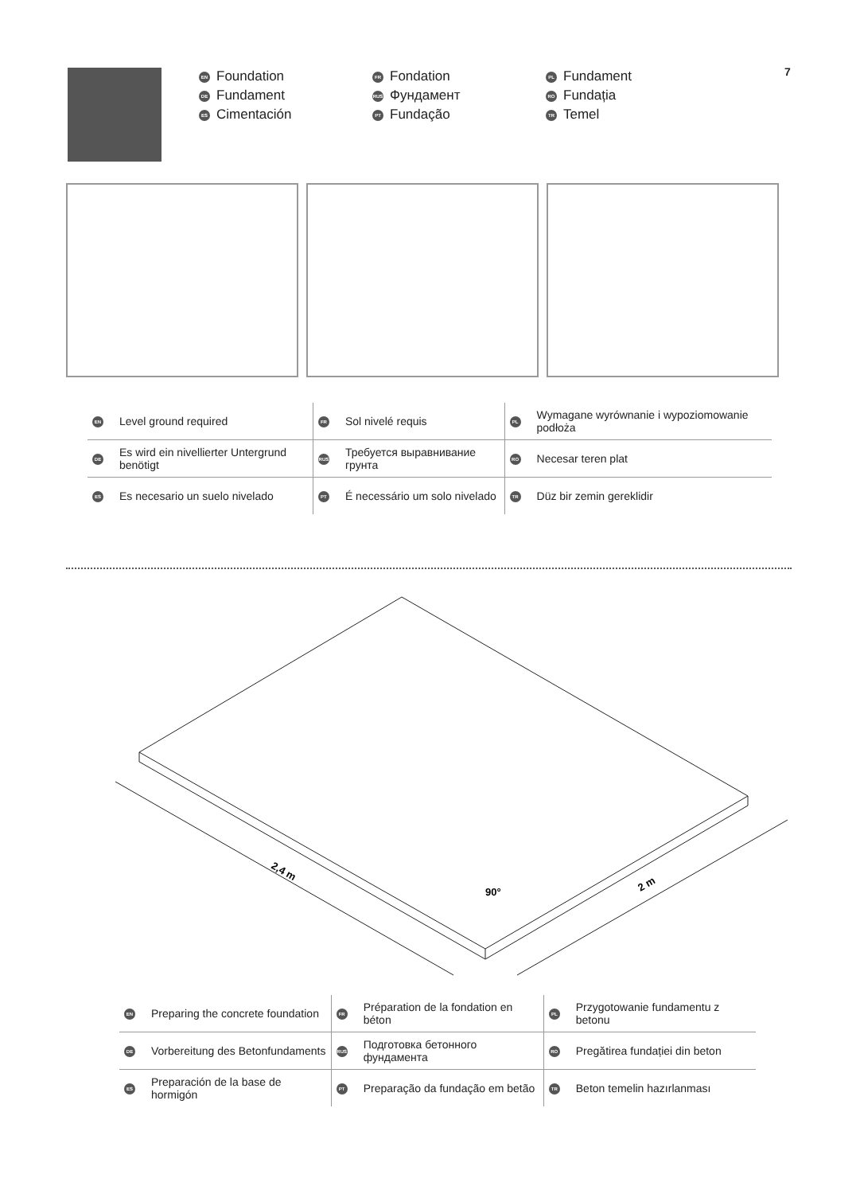EN Foundation
DE Fundament
ES Cimentación
FR Fondation
RUS Фундамент
PT Fundação
PL Fundament
RO Fundația
TR Temel
7
| EN | Level ground required | FR | Sol nivelé requis | PL | Wymagane wyrównanie i wypoziomowanie podłoża |
| DE | Es wird ein nivellierter Untergrund benötigt | RUS | Требуется выравнивание грунта | RO | Necesar teren plat |
| ES | Es necesario un suelo nivelado | PT | É necessário um solo nivelado | TR | Düz bir zemin gereklidir |
2,4 m
90°
2 m
| EN | Preparing the concrete foundation | FR | Préparation de la fondation en béton | PL | Przygotowanie fundamentu z betonu |
| DE | Vorbereitung des Betonfundaments | RUS | Подготовка бетонного фундамента | RO | Pregătirea fundației din beton |
| ES | Preparación de la base de hormigón | PT | Preparação da fundação em betão | TR | Beton temelin hazırlanması |